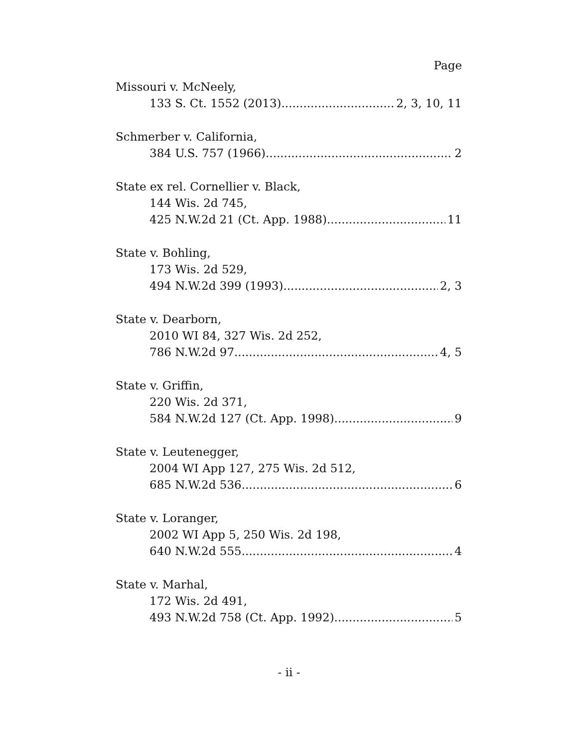Page
Missouri v. McNeely,
133 S. Ct. 1552 (2013) 2, 3, 10, 11
Schmerber v. California,
384 U.S. 757 (1966) 2
State ex rel. Cornellier v. Black,
144 Wis. 2d 745,
425 N.W.2d 21 (Ct. App. 1988) 11
State v. Bohling,
173 Wis. 2d 529,
494 N.W.2d 399 (1993) 2, 3
State v. Dearborn,
2010 WI 84, 327 Wis. 2d 252,
786 N.W.2d 97 4, 5
State v. Griffin,
220 Wis. 2d 371,
584 N.W.2d 127 (Ct. App. 1998) 9
State v. Leutenegger,
2004 WI App 127, 275 Wis. 2d 512,
685 N.W.2d 536 6
State v. Loranger,
2002 WI App 5, 250 Wis. 2d 198,
640 N.W.2d 555 4
State v. Marhal,
172 Wis. 2d 491,
493 N.W.2d 758 (Ct. App. 1992) 5
- ii -